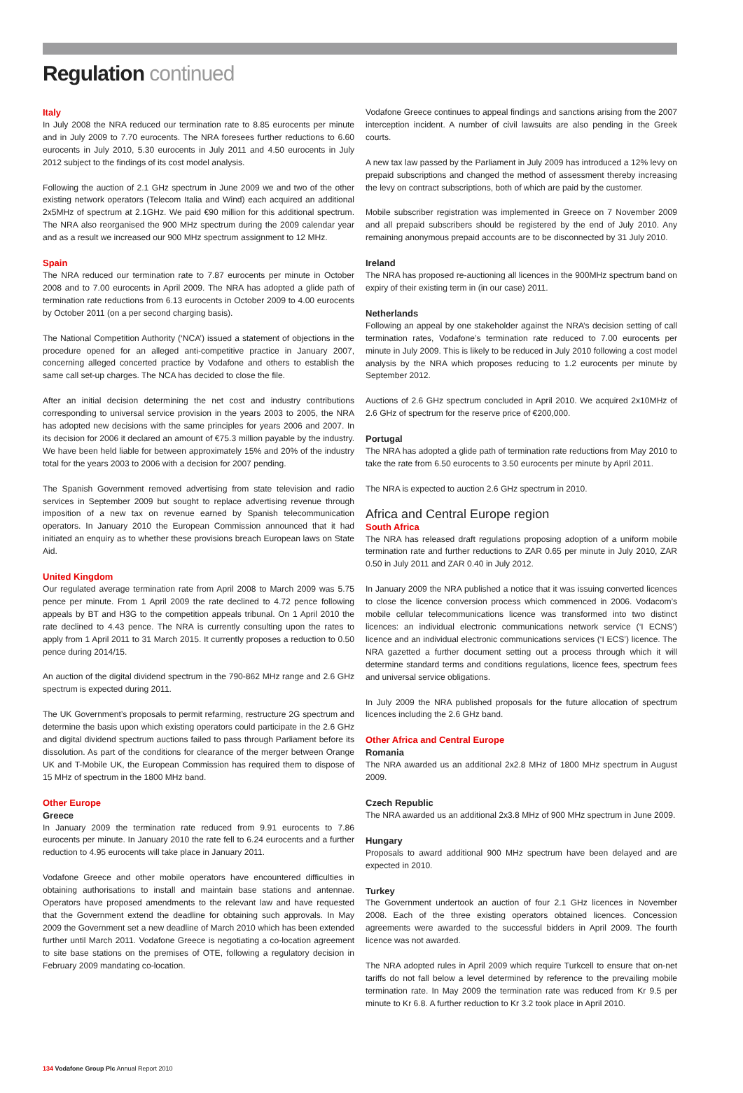Regulation continued
Italy
In July 2008 the NRA reduced our termination rate to 8.85 eurocents per minute and in July 2009 to 7.70 eurocents. The NRA foresees further reductions to 6.60 eurocents in July 2010, 5.30 eurocents in July 2011 and 4.50 eurocents in July 2012 subject to the findings of its cost model analysis.
Following the auction of 2.1 GHz spectrum in June 2009 we and two of the other existing network operators (Telecom Italia and Wind) each acquired an additional 2x5MHz of spectrum at 2.1GHz. We paid €90 million for this additional spectrum. The NRA also reorganised the 900 MHz spectrum during the 2009 calendar year and as a result we increased our 900 MHz spectrum assignment to 12 MHz.
Spain
The NRA reduced our termination rate to 7.87 eurocents per minute in October 2008 and to 7.00 eurocents in April 2009. The NRA has adopted a glide path of termination rate reductions from 6.13 eurocents in October 2009 to 4.00 eurocents by October 2011 (on a per second charging basis).
The National Competition Authority (‘NCA’) issued a statement of objections in the procedure opened for an alleged anti-competitive practice in January 2007, concerning alleged concerted practice by Vodafone and others to establish the same call set-up charges. The NCA has decided to close the file.
After an initial decision determining the net cost and industry contributions corresponding to universal service provision in the years 2003 to 2005, the NRA has adopted new decisions with the same principles for years 2006 and 2007. In its decision for 2006 it declared an amount of €75.3 million payable by the industry. We have been held liable for between approximately 15% and 20% of the industry total for the years 2003 to 2006 with a decision for 2007 pending.
The Spanish Government removed advertising from state television and radio services in September 2009 but sought to replace advertising revenue through imposition of a new tax on revenue earned by Spanish telecommunication operators. In January 2010 the European Commission announced that it had initiated an enquiry as to whether these provisions breach European laws on State Aid.
United Kingdom
Our regulated average termination rate from April 2008 to March 2009 was 5.75 pence per minute. From 1 April 2009 the rate declined to 4.72 pence following appeals by BT and H3G to the competition appeals tribunal. On 1 April 2010 the rate declined to 4.43 pence. The NRA is currently consulting upon the rates to apply from 1 April 2011 to 31 March 2015. It currently proposes a reduction to 0.50 pence during 2014/15.
An auction of the digital dividend spectrum in the 790-862 MHz range and 2.6 GHz spectrum is expected during 2011.
The UK Government’s proposals to permit refarming, restructure 2G spectrum and determine the basis upon which existing operators could participate in the 2.6 GHz and digital dividend spectrum auctions failed to pass through Parliament before its dissolution. As part of the conditions for clearance of the merger between Orange UK and T-Mobile UK, the European Commission has required them to dispose of 15 MHz of spectrum in the 1800 MHz band.
Other Europe
Greece
In January 2009 the termination rate reduced from 9.91 eurocents to 7.86 eurocents per minute. In January 2010 the rate fell to 6.24 eurocents and a further reduction to 4.95 eurocents will take place in January 2011.
Vodafone Greece and other mobile operators have encountered difficulties in obtaining authorisations to install and maintain base stations and antennae. Operators have proposed amendments to the relevant law and have requested that the Government extend the deadline for obtaining such approvals. In May 2009 the Government set a new deadline of March 2010 which has been extended further until March 2011. Vodafone Greece is negotiating a co-location agreement to site base stations on the premises of OTE, following a regulatory decision in February 2009 mandating co-location.
Vodafone Greece continues to appeal findings and sanctions arising from the 2007 interception incident. A number of civil lawsuits are also pending in the Greek courts.
A new tax law passed by the Parliament in July 2009 has introduced a 12% levy on prepaid subscriptions and changed the method of assessment thereby increasing the levy on contract subscriptions, both of which are paid by the customer.
Mobile subscriber registration was implemented in Greece on 7 November 2009 and all prepaid subscribers should be registered by the end of July 2010. Any remaining anonymous prepaid accounts are to be disconnected by 31 July 2010.
Ireland
The NRA has proposed re-auctioning all licences in the 900MHz spectrum band on expiry of their existing term in (in our case) 2011.
Netherlands
Following an appeal by one stakeholder against the NRA’s decision setting of call termination rates, Vodafone’s termination rate reduced to 7.00 eurocents per minute in July 2009. This is likely to be reduced in July 2010 following a cost model analysis by the NRA which proposes reducing to 1.2 eurocents per minute by September 2012.
Auctions of 2.6 GHz spectrum concluded in April 2010. We acquired 2x10MHz of 2.6 GHz of spectrum for the reserve price of €200,000.
Portugal
The NRA has adopted a glide path of termination rate reductions from May 2010 to take the rate from 6.50 eurocents to 3.50 eurocents per minute by April 2011.
The NRA is expected to auction 2.6 GHz spectrum in 2010.
Africa and Central Europe region
South Africa
The NRA has released draft regulations proposing adoption of a uniform mobile termination rate and further reductions to ZAR 0.65 per minute in July 2010, ZAR 0.50 in July 2011 and ZAR 0.40 in July 2012.
In January 2009 the NRA published a notice that it was issuing converted licences to close the licence conversion process which commenced in 2006. Vodacom’s mobile cellular telecommunications licence was transformed into two distinct licences: an individual electronic communications network service (‘I ECNS’) licence and an individual electronic communications services (‘I ECS’) licence. The NRA gazetted a further document setting out a process through which it will determine standard terms and conditions regulations, licence fees, spectrum fees and universal service obligations.
In July 2009 the NRA published proposals for the future allocation of spectrum licences including the 2.6 GHz band.
Other Africa and Central Europe
Romania
The NRA awarded us an additional 2x2.8 MHz of 1800 MHz spectrum in August 2009.
Czech Republic
The NRA awarded us an additional 2x3.8 MHz of 900 MHz spectrum in June 2009.
Hungary
Proposals to award additional 900 MHz spectrum have been delayed and are expected in 2010.
Turkey
The Government undertook an auction of four 2.1 GHz licences in November 2008. Each of the three existing operators obtained licences. Concession agreements were awarded to the successful bidders in April 2009. The fourth licence was not awarded.
The NRA adopted rules in April 2009 which require Turkcell to ensure that on-net tariffs do not fall below a level determined by reference to the prevailing mobile termination rate. In May 2009 the termination rate was reduced from Kr 9.5 per minute to Kr 6.8. A further reduction to Kr 3.2 took place in April 2010.
134 Vodafone Group Plc Annual Report 2010